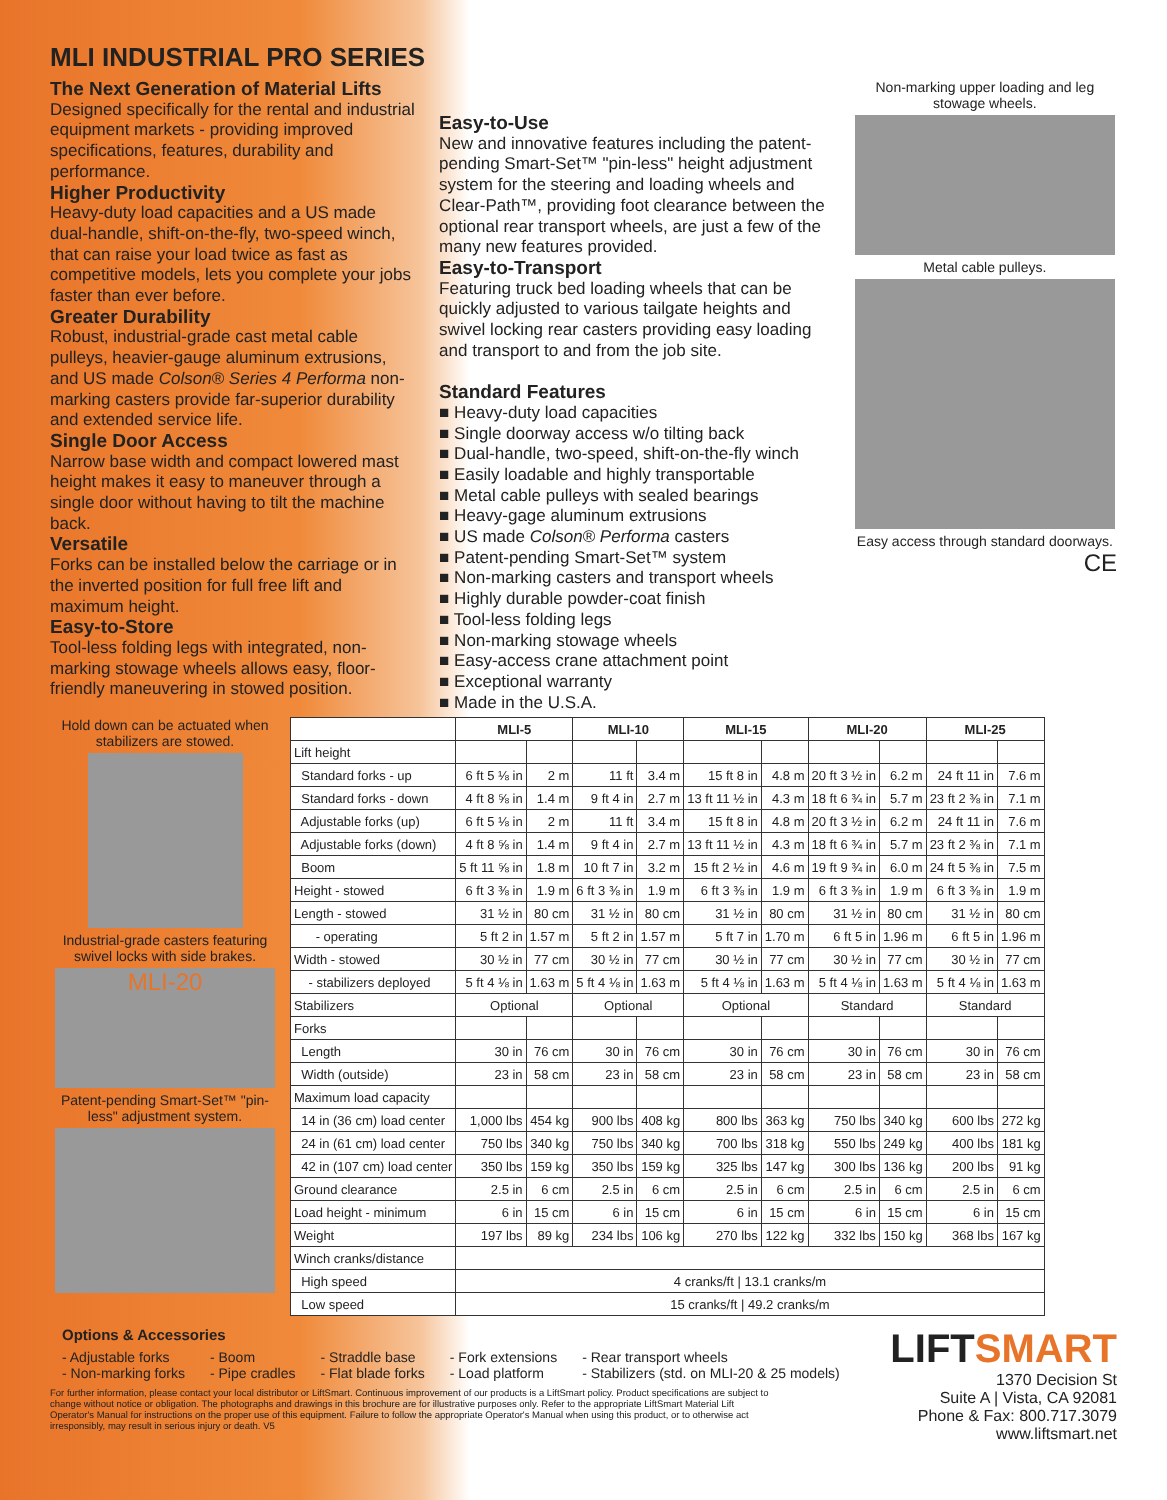MLI INDUSTRIAL PRO SERIES
The Next Generation of Material Lifts
Designed specifically for the rental and industrial equipment markets - providing improved specifications, features, durability and performance.
Higher Productivity
Heavy-duty load capacities and a US made dual-handle, shift-on-the-fly, two-speed winch, that can raise your load twice as fast as competitive models, lets you complete your jobs faster than ever before.
Greater Durability
Robust, industrial-grade cast metal cable pulleys, heavier-gauge aluminum extrusions, and US made Colson® Series 4 Performa non-marking casters provide far-superior durability and extended service life.
Single Door Access
Narrow base width and compact lowered mast height makes it easy to maneuver through a single door without having to tilt the machine back.
Versatile
Forks can be installed below the carriage or in the inverted position for full free lift and maximum height.
Easy-to-Store
Tool-less folding legs with integrated, non-marking stowage wheels allows easy, floor-friendly maneuvering in stowed position.
Easy-to-Use
New and innovative features including the patent-pending Smart-Set™ "pin-less" height adjustment system for the steering and loading wheels and Clear-Path™, providing foot clearance between the optional rear transport wheels, are just a few of the many new features provided.
Easy-to-Transport
Featuring truck bed loading wheels that can be quickly adjusted to various tailgate heights and swivel locking rear casters providing easy loading and transport to and from the job site.
Standard Features
■ Heavy-duty load capacities
■ Single doorway access w/o tilting back
■ Dual-handle, two-speed, shift-on-the-fly winch
■ Easily loadable and highly transportable
■ Metal cable pulleys with sealed bearings
■ Heavy-gage aluminum extrusions
■ US made Colson® Performa casters
■ Patent-pending Smart-Set™ system
■ Non-marking casters and transport wheels
■ Highly durable powder-coat finish
■ Tool-less folding legs
■ Non-marking stowage wheels
■ Easy-access crane attachment point
■ Exceptional warranty
■ Made in the U.S.A.
Non-marking upper loading and leg stowage wheels.
Metal cable pulleys.
Easy access through standard doorways.
CE
Hold down can be actuated when stabilizers are stowed.
Industrial-grade casters featuring swivel locks with side brakes.
MLI-20
Patent-pending Smart-Set™ "pin-less" adjustment system.
| | MLI-5 | | MLI-10 | | MLI-15 | | MLI-20 | | MLI-25 | |
| --- | --- | --- | --- | --- | --- | --- | --- | --- | --- | --- |
| Lift height | | | | | | | | | | |
| Standard forks - up | 6 ft 5 ⅛ in | 2 m | 11 ft | 3.4 m | 15 ft 8 in | 4.8 m | 20 ft 3 ½ in | 6.2 m | 24 ft 11 in | 7.6 m |
| Standard forks - down | 4 ft 8 ⅝ in | 1.4 m | 9 ft 4 in | 2.7 m | 13 ft 11 ½ in | 4.3 m | 18 ft 6 ¾ in | 5.7 m | 23 ft 2 ⅜ in | 7.1 m |
| Adjustable forks (up) | 6 ft 5 ⅛ in | 2 m | 11 ft | 3.4 m | 15 ft 8 in | 4.8 m | 20 ft 3 ½ in | 6.2 m | 24 ft 11 in | 7.6 m |
| Adjustable forks (down) | 4 ft 8 ⅝ in | 1.4 m | 9 ft 4 in | 2.7 m | 13 ft 11 ½ in | 4.3 m | 18 ft 6 ¾ in | 5.7 m | 23 ft 2 ⅜ in | 7.1 m |
| Boom | 5 ft 11 ⅝ in | 1.8 m | 10 ft 7 in | 3.2 m | 15 ft 2 ½ in | 4.6 m | 19 ft 9 ¾ in | 6.0 m | 24 ft 5 ⅜ in | 7.5 m |
| Height - stowed | 6 ft 3 ⅜ in | 1.9 m | 6 ft 3 ⅜ in | 1.9 m | 6 ft 3 ⅜ in | 1.9 m | 6 ft 3 ⅜ in | 1.9 m | 6 ft 3 ⅜ in | 1.9 m |
| Length - stowed | 31 ½ in | 80 cm | 31 ½ in | 80 cm | 31 ½ in | 80 cm | 31 ½ in | 80 cm | 31 ½ in | 80 cm |
| - operating | 5 ft 2 in | 1.57 m | 5 ft 2 in | 1.57 m | 5 ft 7 in | 1.70 m | 6 ft 5 in | 1.96 m | 6 ft 5 in | 1.96 m |
| Width - stowed | 30 ½ in | 77 cm | 30 ½ in | 77 cm | 30 ½ in | 77 cm | 30 ½ in | 77 cm | 30 ½ in | 77 cm |
| - stabilizers deployed | 5 ft 4 ⅛ in | 1.63 m | 5 ft 4 ⅛ in | 1.63 m | 5 ft 4 ⅛ in | 1.63 m | 5 ft 4 ⅛ in | 1.63 m | 5 ft 4 ⅛ in | 1.63 m |
| Stabilizers | Optional | | Optional | | Optional | | Standard | | Standard | |
| Forks | | | | | | | | | | |
| Length | 30 in | 76 cm | 30 in | 76 cm | 30 in | 76 cm | 30 in | 76 cm | 30 in | 76 cm |
| Width (outside) | 23 in | 58 cm | 23 in | 58 cm | 23 in | 58 cm | 23 in | 58 cm | 23 in | 58 cm |
| Maximum load capacity | | | | | | | | | | |
| 14 in (36 cm) load center | 1,000 lbs | 454 kg | 900 lbs | 408 kg | 800 lbs | 363 kg | 750 lbs | 340 kg | 600 lbs | 272 kg |
| 24 in (61 cm) load center | 750 lbs | 340 kg | 750 lbs | 340 kg | 700 lbs | 318 kg | 550 lbs | 249 kg | 400 lbs | 181 kg |
| 42 in (107 cm) load center | 350 lbs | 159 kg | 350 lbs | 159 kg | 325 lbs | 147 kg | 300 lbs | 136 kg | 200 lbs | 91 kg |
| Ground clearance | 2.5 in | 6 cm | 2.5 in | 6 cm | 2.5 in | 6 cm | 2.5 in | 6 cm | 2.5 in | 6 cm |
| Load height - minimum | 6 in | 15 cm | 6 in | 15 cm | 6 in | 15 cm | 6 in | 15 cm | 6 in | 15 cm |
| Weight | 197 lbs | 89 kg | 234 lbs | 106 kg | 270 lbs | 122 kg | 332 lbs | 150 kg | 368 lbs | 167 kg |
| Winch cranks/distance | | | | | | | | | | |
| High speed | 4 cranks/ft / 13.1 cranks/m | | | | | | | | | |
| Low speed | 15 cranks/ft / 49.2 cranks/m | | | | | | | | | |
Options & Accessories
- Adjustable forks
- Non-marking forks
- Boom
- Pipe cradles
- Straddle base
- Flat blade forks
- Fork extensions
- Load platform
- Rear transport wheels
- Stabilizers (std. on MLI-20 & 25 models)
For further information, please contact your local distributor or LiftSmart. Continuous improvement of our products is a LiftSmart policy. Product specifications are subject to change without notice or obligation. The photographs and drawings in this brochure are for illustrative purposes only. Refer to the appropriate LiftSmart Material Lift Operator's Manual for instructions on the proper use of this equipment. Failure to follow the appropriate Operator's Manual when using this product, or to otherwise act irresponsibly, may result in serious injury or death. V5
LIFTSMART
1370 Decision St
Suite A | Vista, CA 92081
Phone & Fax: 800.717.3079
www.liftsmart.net